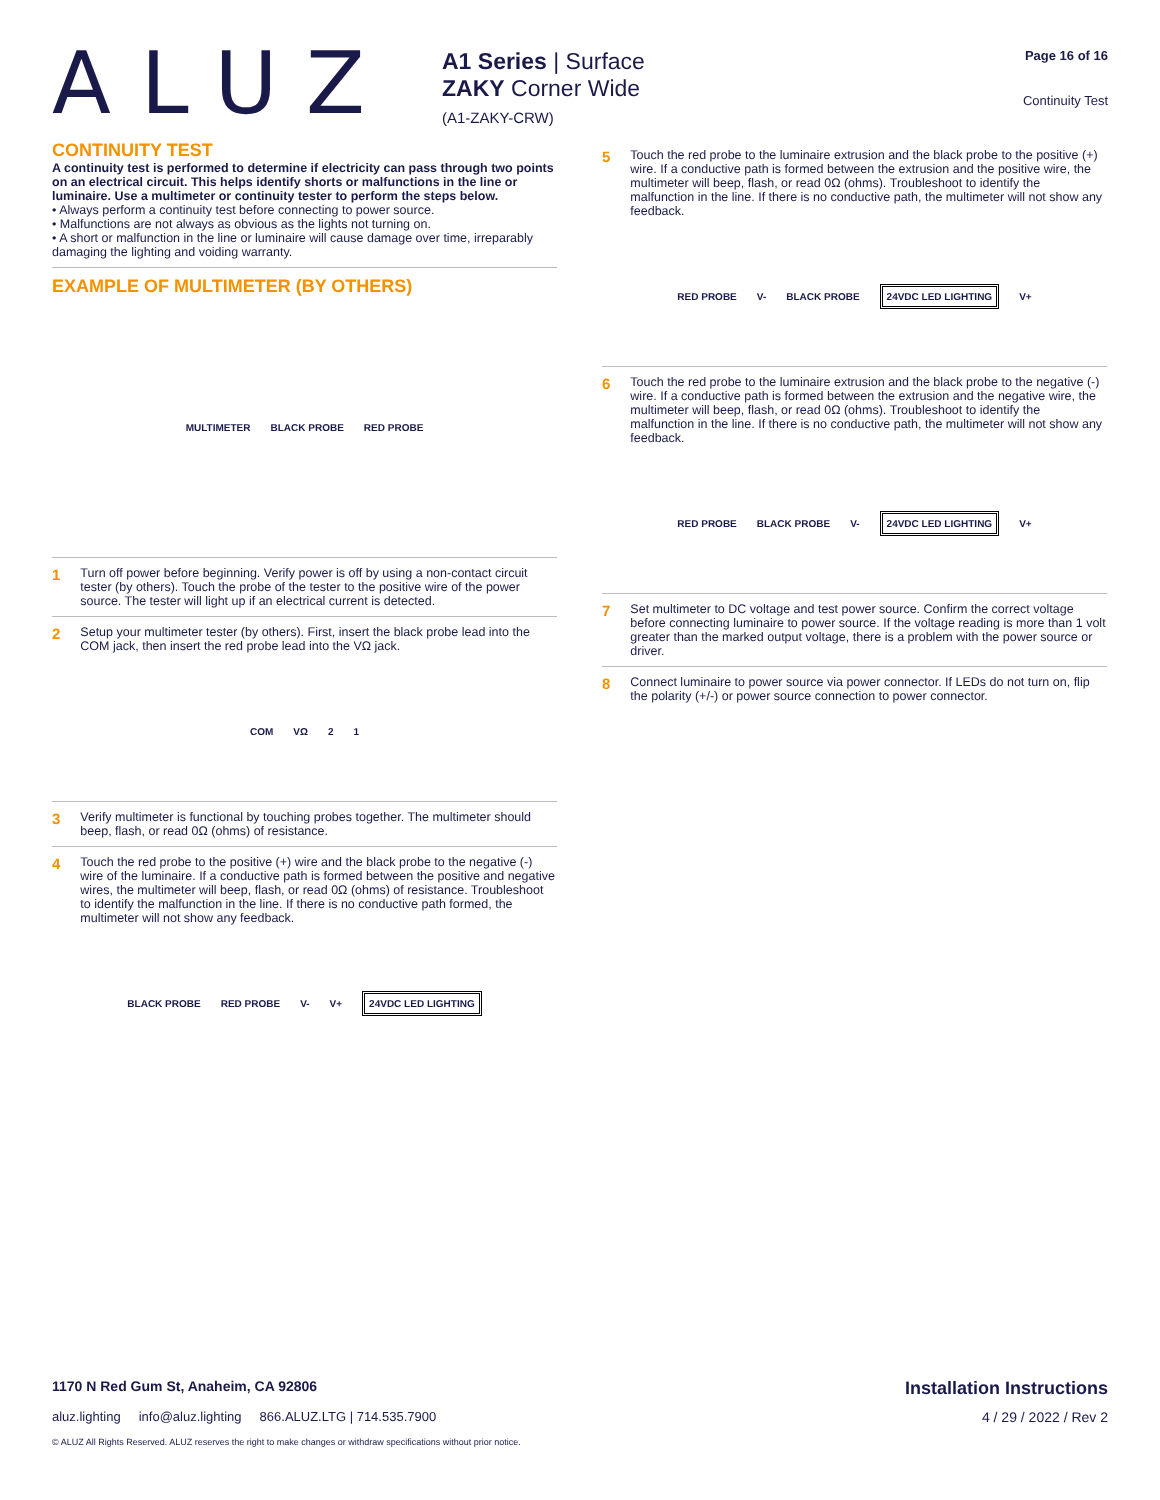ALUZ
A1 Series | Surface
ZAKY Corner Wide
(A1-ZAKY-CRW)
Page 16 of 16
Continuity Test
CONTINUITY TEST
A continuity test is performed to determine if electricity can pass through two points on an electrical circuit. This helps identify shorts or malfunctions in the line or luminaire. Use a multimeter or continuity tester to perform the steps below.
• Always perform a continuity test before connecting to power source.
• Malfunctions are not always as obvious as the lights not turning on.
• A short or malfunction in the line or luminaire will cause damage over time, irreparably damaging the lighting and voiding warranty.
EXAMPLE OF MULTIMETER (BY OTHERS)
MULTIMETER BLACK PROBE RED PROBE
1 Turn off power before beginning. Verify power is off by using a non-contact circuit tester (by others). Touch the probe of the tester to the positive wire of the power source. The tester will light up if an electrical current is detected.
2 Setup your multimeter tester (by others). First, insert the black probe lead into the COM jack, then insert the red probe lead into the VΩ jack.
COM VΩ 2 1
3 Verify multimeter is functional by touching probes together. The multimeter should beep, flash, or read 0Ω (ohms) of resistance.
4 Touch the red probe to the positive (+) wire and the black probe to the negative (-) wire of the luminaire. If a conductive path is formed between the positive and negative wires, the multimeter will beep, flash, or read 0Ω (ohms) of resistance. Troubleshoot to identify the malfunction in the line. If there is no conductive path formed, the multimeter will not show any feedback.
BLACK PROBE RED PROBE V- V+ 24VDC LED LIGHTING
5 Touch the red probe to the luminaire extrusion and the black probe to the positive (+) wire. If a conductive path is formed between the extrusion and the positive wire, the multimeter will beep, flash, or read 0Ω (ohms). Troubleshoot to identify the malfunction in the line. If there is no conductive path, the multimeter will not show any feedback.
RED PROBE V- BLACK PROBE 24VDC LED LIGHTING V+
6 Touch the red probe to the luminaire extrusion and the black probe to the negative (-) wire. If a conductive path is formed between the extrusion and the negative wire, the multimeter will beep, flash, or read 0Ω (ohms). Troubleshoot to identify the malfunction in the line. If there is no conductive path, the multimeter will not show any feedback.
RED PROBE BLACK PROBE V- 24VDC LED LIGHTING V+
7 Set multimeter to DC voltage and test power source. Confirm the correct voltage before connecting luminaire to power source. If the voltage reading is more than 1 volt greater than the marked output voltage, there is a problem with the power source or driver.
8 Connect luminaire to power source via power connector. If LEDs do not turn on, flip the polarity (+/-) or power source connection to power connector.
1170 N Red Gum St, Anaheim, CA 92806 Installation Instructions
aluz.lighting info@aluz.lighting 866.ALUZ.LTG | 714.535.7900 4 / 29 / 2022 / Rev 2
© ALUZ All Rights Reserved. ALUZ reserves the right to make changes or withdraw specifications without prior notice.